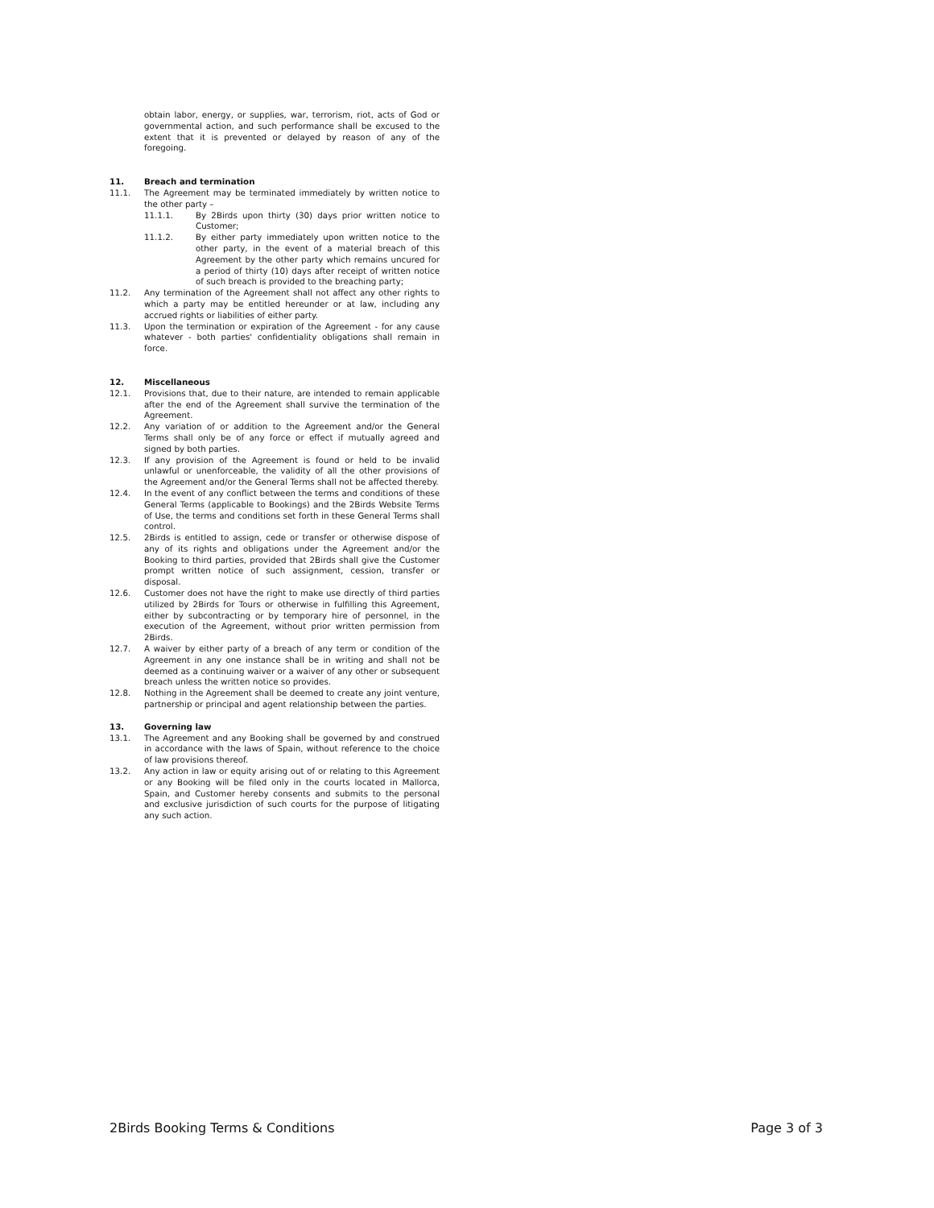obtain labor, energy, or supplies, war, terrorism, riot, acts of God or governmental action, and such performance shall be excused to the extent that it is prevented or delayed by reason of any of the foregoing.
11. Breach and termination
11.1. The Agreement may be terminated immediately by written notice to the other party –
11.1.1. By 2Birds upon thirty (30) days prior written notice to Customer;
11.1.2. By either party immediately upon written notice to the other party, in the event of a material breach of this Agreement by the other party which remains uncured for a period of thirty (10) days after receipt of written notice of such breach is provided to the breaching party;
11.2. Any termination of the Agreement shall not affect any other rights to which a party may be entitled hereunder or at law, including any accrued rights or liabilities of either party.
11.3. Upon the termination or expiration of the Agreement - for any cause whatever - both parties' confidentiality obligations shall remain in force.
12. Miscellaneous
12.1. Provisions that, due to their nature, are intended to remain applicable after the end of the Agreement shall survive the termination of the Agreement.
12.2. Any variation of or addition to the Agreement and/or the General Terms shall only be of any force or effect if mutually agreed and signed by both parties.
12.3. If any provision of the Agreement is found or held to be invalid unlawful or unenforceable, the validity of all the other provisions of the Agreement and/or the General Terms shall not be affected thereby.
12.4. In the event of any conflict between the terms and conditions of these General Terms (applicable to Bookings) and the 2Birds Website Terms of Use, the terms and conditions set forth in these General Terms shall control.
12.5. 2Birds is entitled to assign, cede or transfer or otherwise dispose of any of its rights and obligations under the Agreement and/or the Booking to third parties, provided that 2Birds shall give the Customer prompt written notice of such assignment, cession, transfer or disposal.
12.6. Customer does not have the right to make use directly of third parties utilized by 2Birds for Tours or otherwise in fulfilling this Agreement, either by subcontracting or by temporary hire of personnel, in the execution of the Agreement, without prior written permission from 2Birds.
12.7. A waiver by either party of a breach of any term or condition of the Agreement in any one instance shall be in writing and shall not be deemed as a continuing waiver or a waiver of any other or subsequent breach unless the written notice so provides.
12.8. Nothing in the Agreement shall be deemed to create any joint venture, partnership or principal and agent relationship between the parties.
13. Governing law
13.1. The Agreement and any Booking shall be governed by and construed in accordance with the laws of Spain, without reference to the choice of law provisions thereof.
13.2. Any action in law or equity arising out of or relating to this Agreement or any Booking will be filed only in the courts located in Mallorca, Spain, and Customer hereby consents and submits to the personal and exclusive jurisdiction of such courts for the purpose of litigating any such action.
2Birds Booking Terms & Conditions Page 3 of 3